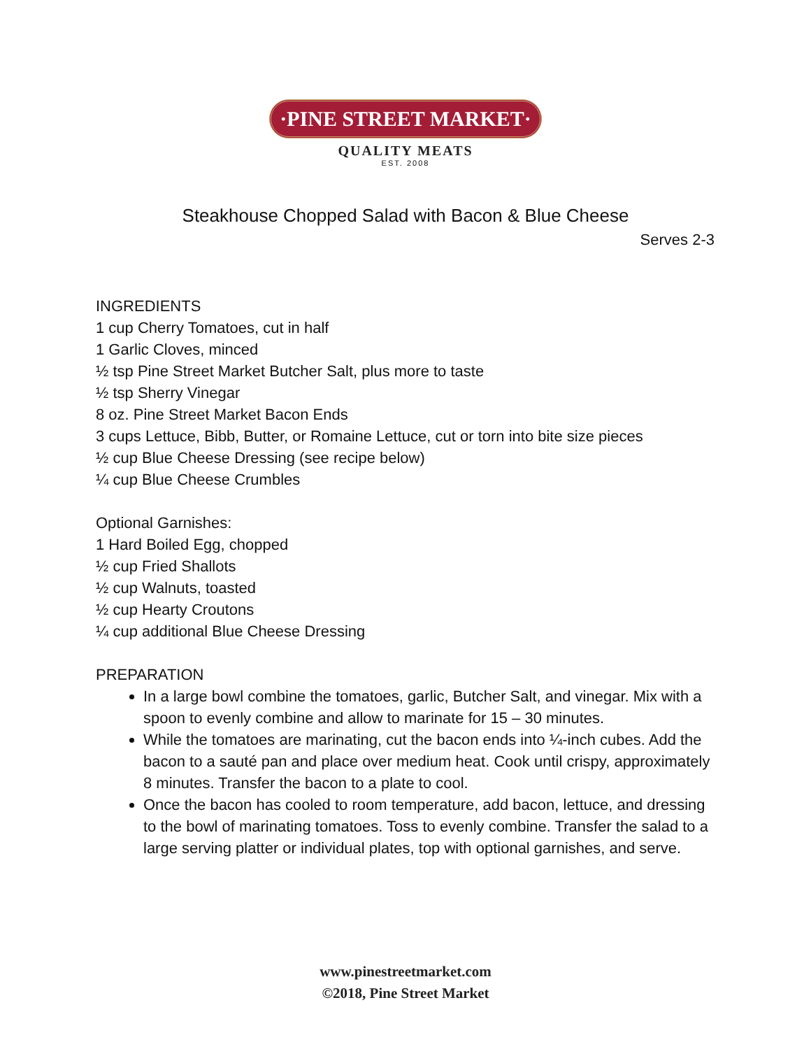·PINE STREET MARKET·
QUALITY MEATS
EST. 2008
Steakhouse Chopped Salad with Bacon & Blue Cheese
Serves 2-3
INGREDIENTS
1 cup Cherry Tomatoes, cut in half
1 Garlic Cloves, minced
½ tsp Pine Street Market Butcher Salt, plus more to taste
½ tsp Sherry Vinegar
8 oz. Pine Street Market Bacon Ends
3 cups Lettuce, Bibb, Butter, or Romaine Lettuce, cut or torn into bite size pieces
½ cup Blue Cheese Dressing (see recipe below)
¼ cup Blue Cheese Crumbles
Optional Garnishes:
1 Hard Boiled Egg, chopped
½ cup Fried Shallots
½ cup Walnuts, toasted
½ cup Hearty Croutons
¼ cup additional Blue Cheese Dressing
PREPARATION
In a large bowl combine the tomatoes, garlic, Butcher Salt, and vinegar. Mix with a spoon to evenly combine and allow to marinate for 15 – 30 minutes.
While the tomatoes are marinating, cut the bacon ends into ¼-inch cubes. Add the bacon to a sauté pan and place over medium heat. Cook until crispy, approximately 8 minutes. Transfer the bacon to a plate to cool.
Once the bacon has cooled to room temperature, add bacon, lettuce, and dressing to the bowl of marinating tomatoes. Toss to evenly combine. Transfer the salad to a large serving platter or individual plates, top with optional garnishes, and serve.
www.pinestreetmarket.com
©2018, Pine Street Market